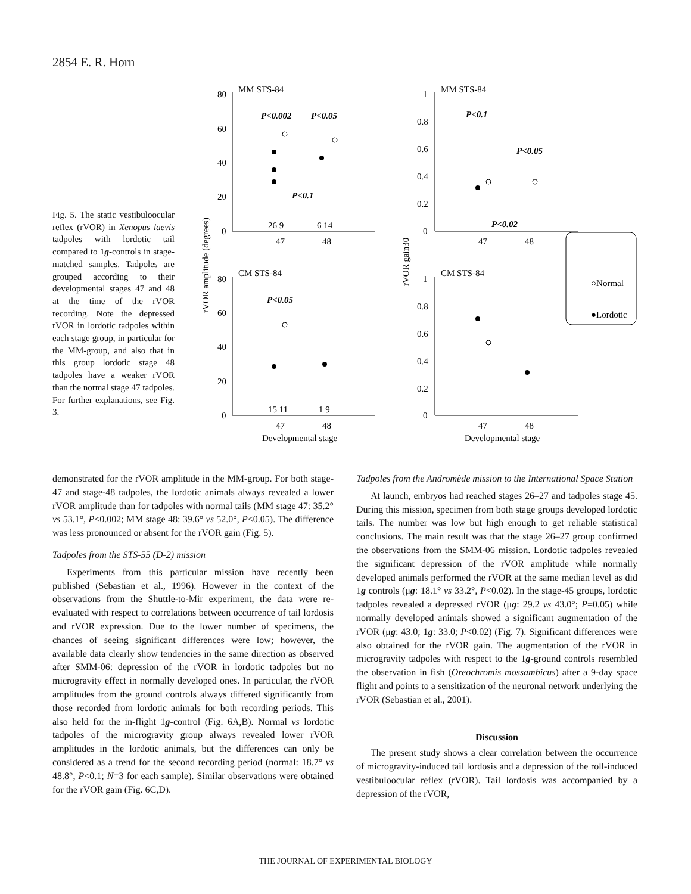2854 E. R. Horn
Fig. 5. The static vestibuloocular reflex (rVOR) in Xenopus laevis tadpoles with lordotic tail compared to 1g-controls in stage-matched samples. Tadpoles are grouped according to their developmental stages 47 and 48 at the time of the rVOR recording. Note the depressed rVOR in lordotic tadpoles within each stage group, in particular for the MM-group, and also that in this group lordotic stage 48 tadpoles have a weaker rVOR than the normal stage 47 tadpoles. For further explanations, see Fig. 3.
MM STS-84
CM STS-84
MM STS-84
CM STS-84
80
60
40
20
0
80
60
40
20
0
1
0.8
0.6
0.4
0.2
0
1
0.8
0.6
0.4
0.2
0
P<0.002
P<0.05
P<0.1
P<0.05
P<0.1
P<0.05
P<0.02
26 9
6 14
15 11
1 9
47
48
47
48
47
48
47
48
Developmental stage
Developmental stage
rVOR amplitude (degrees)
rVOR gain30
○Normal
●Lordotic
demonstrated for the rVOR amplitude in the MM-group. For both stage-47 and stage-48 tadpoles, the lordotic animals always revealed a lower rVOR amplitude than for tadpoles with normal tails (MM stage 47: 35.2° vs 53.1°, P<0.002; MM stage 48: 39.6° vs 52.0°, P<0.05). The difference was less pronounced or absent for the rVOR gain (Fig. 5).
Tadpoles from the STS-55 (D-2) mission
Experiments from this particular mission have recently been published (Sebastian et al., 1996). However in the context of the observations from the Shuttle-to-Mir experiment, the data were re-evaluated with respect to correlations between occurrence of tail lordosis and rVOR expression. Due to the lower number of specimens, the chances of seeing significant differences were low; however, the available data clearly show tendencies in the same direction as observed after SMM-06: depression of the rVOR in lordotic tadpoles but no microgravity effect in normally developed ones. In particular, the rVOR amplitudes from the ground controls always differed significantly from those recorded from lordotic animals for both recording periods. This also held for the in-flight 1g-control (Fig. 6A,B). Normal vs lordotic tadpoles of the microgravity group always revealed lower rVOR amplitudes in the lordotic animals, but the differences can only be considered as a trend for the second recording period (normal: 18.7° vs 48.8°, P<0.1; N=3 for each sample). Similar observations were obtained for the rVOR gain (Fig. 6C,D).
Tadpoles from the Andromède mission to the International Space Station
At launch, embryos had reached stages 26–27 and tadpoles stage 45. During this mission, specimen from both stage groups developed lordotic tails. The number was low but high enough to get reliable statistical conclusions. The main result was that the stage 26–27 group confirmed the observations from the SMM-06 mission. Lordotic tadpoles revealed the significant depression of the rVOR amplitude while normally developed animals performed the rVOR at the same median level as did 1g controls (μg: 18.1° vs 33.2°, P<0.02). In the stage-45 groups, lordotic tadpoles revealed a depressed rVOR (μg: 29.2 vs 43.0°; P=0.05) while normally developed animals showed a significant augmentation of the rVOR (μg: 43.0; 1g: 33.0; P<0.02) (Fig. 7). Significant differences were also obtained for the rVOR gain. The augmentation of the rVOR in microgravity tadpoles with respect to the 1g-ground controls resembled the observation in fish (Oreochromis mossambicus) after a 9-day space flight and points to a sensitization of the neuronal network underlying the rVOR (Sebastian et al., 2001).
Discussion
The present study shows a clear correlation between the occurrence of microgravity-induced tail lordosis and a depression of the roll-induced vestibuloocular reflex (rVOR). Tail lordosis was accompanied by a depression of the rVOR,
THE JOURNAL OF EXPERIMENTAL BIOLOGY